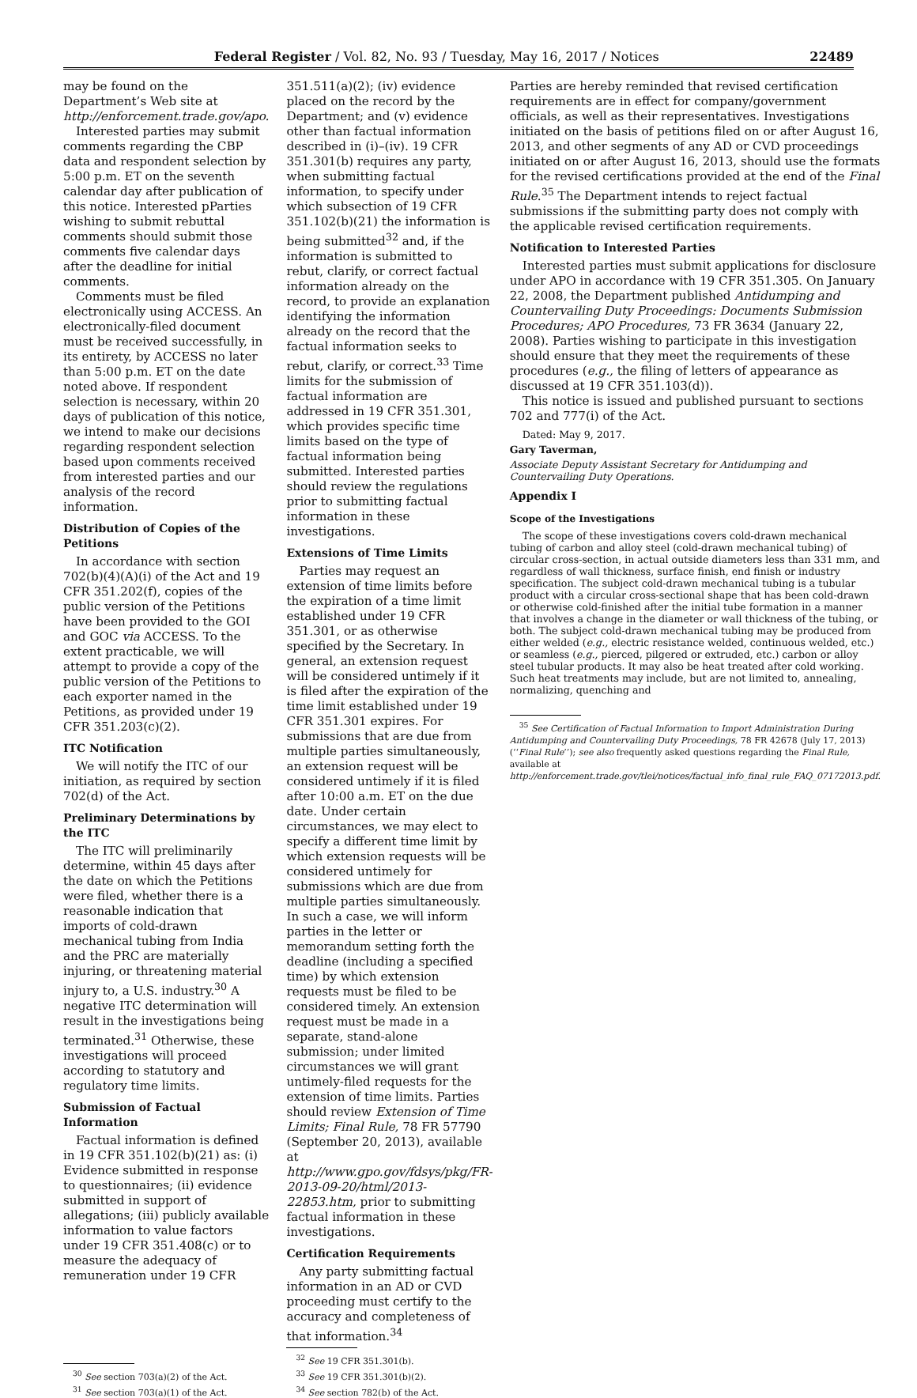Federal Register / Vol. 82, No. 93 / Tuesday, May 16, 2017 / Notices 22489
may be found on the Department’s Web site at http://enforcement.trade.gov/apo.
Interested parties may submit comments regarding the CBP data and respondent selection by 5:00 p.m. ET on the seventh calendar day after publication of this notice. Interested pParties wishing to submit rebuttal comments should submit those comments five calendar days after the deadline for initial comments.
Comments must be filed electronically using ACCESS. An electronically-filed document must be received successfully, in its entirety, by ACCESS no later than 5:00 p.m. ET on the date noted above. If respondent selection is necessary, within 20 days of publication of this notice, we intend to make our decisions regarding respondent selection based upon comments received from interested parties and our analysis of the record information.
Distribution of Copies of the Petitions
In accordance with section 702(b)(4)(A)(i) of the Act and 19 CFR 351.202(f), copies of the public version of the Petitions have been provided to the GOI and GOC via ACCESS. To the extent practicable, we will attempt to provide a copy of the public version of the Petitions to each exporter named in the Petitions, as provided under 19 CFR 351.203(c)(2).
ITC Notification
We will notify the ITC of our initiation, as required by section 702(d) of the Act.
Preliminary Determinations by the ITC
The ITC will preliminarily determine, within 45 days after the date on which the Petitions were filed, whether there is a reasonable indication that imports of cold-drawn mechanical tubing from India and the PRC are materially injuring, or threatening material injury to, a U.S. industry.<sup>30</sup> A negative ITC determination will result in the investigations being terminated.<sup>31</sup> Otherwise, these investigations will proceed according to statutory and regulatory time limits.
Submission of Factual Information
Factual information is defined in 19 CFR 351.102(b)(21) as: (i) Evidence submitted in response to questionnaires; (ii) evidence submitted in support of allegations; (iii) publicly available information to value factors under 19 CFR 351.408(c) or to measure the adequacy of remuneration under 19 CFR
<sup>30</sup> See section 703(a)(2) of the Act.
<sup>31</sup> See section 703(a)(1) of the Act.
351.511(a)(2); (iv) evidence placed on the record by the Department; and (v) evidence other than factual information described in (i)–(iv). 19 CFR 351.301(b) requires any party, when submitting factual information, to specify under which subsection of 19 CFR 351.102(b)(21) the information is being submitted<sup>32</sup> and, if the information is submitted to rebut, clarify, or correct factual information already on the record, to provide an explanation identifying the information already on the record that the factual information seeks to rebut, clarify, or correct.<sup>33</sup> Time limits for the submission of factual information are addressed in 19 CFR 351.301, which provides specific time limits based on the type of factual information being submitted. Interested parties should review the regulations prior to submitting factual information in these investigations.
Extensions of Time Limits
Parties may request an extension of time limits before the expiration of a time limit established under 19 CFR 351.301, or as otherwise specified by the Secretary. In general, an extension request will be considered untimely if it is filed after the expiration of the time limit established under 19 CFR 351.301 expires. For submissions that are due from multiple parties simultaneously, an extension request will be considered untimely if it is filed after 10:00 a.m. ET on the due date. Under certain circumstances, we may elect to specify a different time limit by which extension requests will be considered untimely for submissions which are due from multiple parties simultaneously. In such a case, we will inform parties in the letter or memorandum setting forth the deadline (including a specified time) by which extension requests must be filed to be considered timely. An extension request must be made in a separate, stand-alone submission; under limited circumstances we will grant untimely-filed requests for the extension of time limits. Parties should review Extension of Time Limits; Final Rule, 78 FR 57790 (September 20, 2013), available at http://www.gpo.gov/fdsys/pkg/FR-2013-09-20/html/2013-22853.htm, prior to submitting factual information in these investigations.
Certification Requirements
Any party submitting factual information in an AD or CVD proceeding must certify to the accuracy and completeness of that information.<sup>34</sup>
<sup>32</sup> See 19 CFR 351.301(b).
<sup>33</sup> See 19 CFR 351.301(b)(2).
<sup>34</sup> See section 782(b) of the Act.
Parties are hereby reminded that revised certification requirements are in effect for company/government officials, as well as their representatives. Investigations initiated on the basis of petitions filed on or after August 16, 2013, and other segments of any AD or CVD proceedings initiated on or after August 16, 2013, should use the formats for the revised certifications provided at the end of the Final Rule.<sup>35</sup> The Department intends to reject factual submissions if the submitting party does not comply with the applicable revised certification requirements.
Notification to Interested Parties
Interested parties must submit applications for disclosure under APO in accordance with 19 CFR 351.305. On January 22, 2008, the Department published Antidumping and Countervailing Duty Proceedings: Documents Submission Procedures; APO Procedures, 73 FR 3634 (January 22, 2008). Parties wishing to participate in this investigation should ensure that they meet the requirements of these procedures (e.g., the filing of letters of appearance as discussed at 19 CFR 351.103(d)).
This notice is issued and published pursuant to sections 702 and 777(i) of the Act.
Dated: May 9, 2017.
Gary Taverman,
Associate Deputy Assistant Secretary for Antidumping and Countervailing Duty Operations.
Appendix I
Scope of the Investigations
The scope of these investigations covers cold-drawn mechanical tubing of carbon and alloy steel (cold-drawn mechanical tubing) of circular cross-section, in actual outside diameters less than 331 mm, and regardless of wall thickness, surface finish, end finish or industry specification. The subject cold-drawn mechanical tubing is a tubular product with a circular cross-sectional shape that has been cold-drawn or otherwise cold-finished after the initial tube formation in a manner that involves a change in the diameter or wall thickness of the tubing, or both. The subject cold-drawn mechanical tubing may be produced from either welded (e.g., electric resistance welded, continuous welded, etc.) or seamless (e.g., pierced, pilgered or extruded, etc.) carbon or alloy steel tubular products. It may also be heat treated after cold working. Such heat treatments may include, but are not limited to, annealing, normalizing, quenching and
<sup>35</sup> See Certification of Factual Information to Import Administration During Antidumping and Countervailing Duty Proceedings, 78 FR 42678 (July 17, 2013) (‘‘Final Rule’’); see also frequently asked questions regarding the Final Rule, available at http://enforcement.trade.gov/tlei/notices/factual_info_final_rule_FAQ_07172013.pdf.